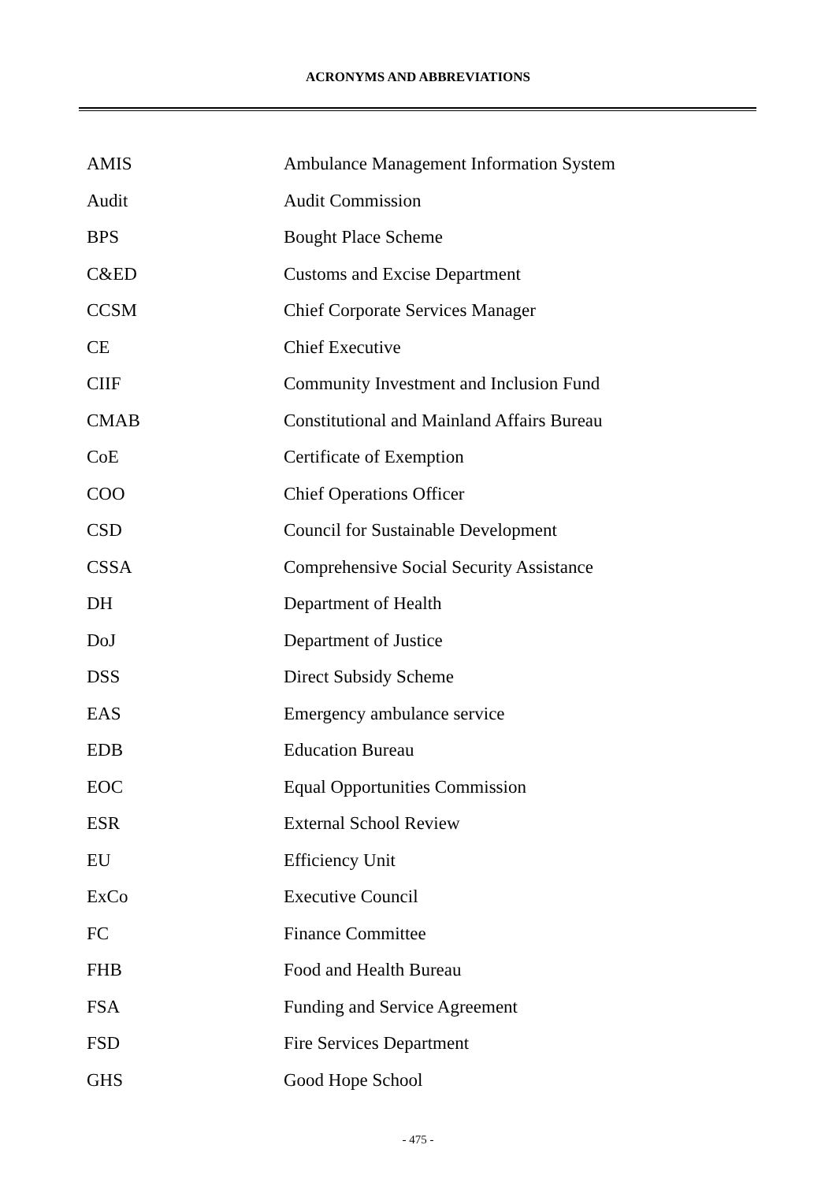ACRONYMS AND ABBREVIATIONS
| AMIS | Ambulance Management Information System |
| Audit | Audit Commission |
| BPS | Bought Place Scheme |
| C&ED | Customs and Excise Department |
| CCSM | Chief Corporate Services Manager |
| CE | Chief Executive |
| CIIF | Community Investment and Inclusion Fund |
| CMAB | Constitutional and Mainland Affairs Bureau |
| CoE | Certificate of Exemption |
| COO | Chief Operations Officer |
| CSD | Council for Sustainable Development |
| CSSA | Comprehensive Social Security Assistance |
| DH | Department of Health |
| DoJ | Department of Justice |
| DSS | Direct Subsidy Scheme |
| EAS | Emergency ambulance service |
| EDB | Education Bureau |
| EOC | Equal Opportunities Commission |
| ESR | External School Review |
| EU | Efficiency Unit |
| ExCo | Executive Council |
| FC | Finance Committee |
| FHB | Food and Health Bureau |
| FSA | Funding and Service Agreement |
| FSD | Fire Services Department |
| GHS | Good Hope School |
- 475 -